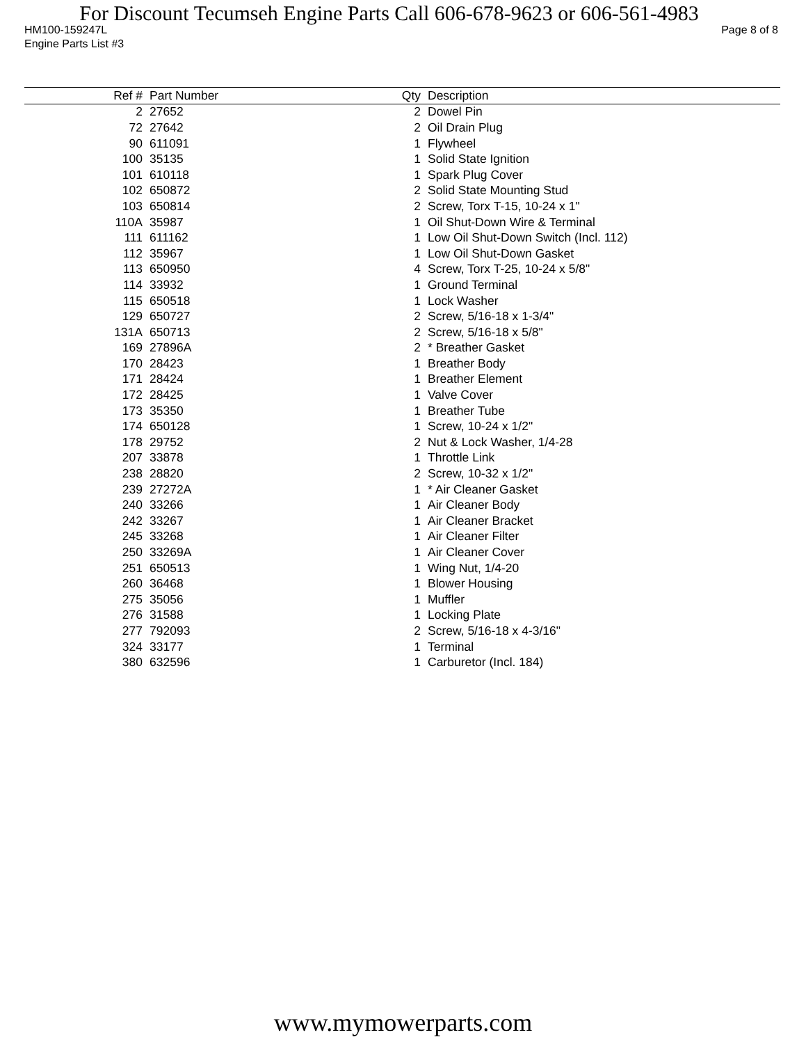For Discount Tecumseh Engine Parts Call 606-678-9623 or 606-561-4983
HM100-159247L Page 8 of 8
Engine Parts List #3
| Ref # | Part Number | Qty | Description |
| --- | --- | --- | --- |
| 2 | 27652 | 2 | Dowel Pin |
| 72 | 27642 | 2 | Oil Drain Plug |
| 90 | 611091 | 1 | Flywheel |
| 100 | 35135 | 1 | Solid State Ignition |
| 101 | 610118 | 1 | Spark Plug Cover |
| 102 | 650872 | 2 | Solid State Mounting Stud |
| 103 | 650814 | 2 | Screw, Torx T-15, 10-24 x 1" |
| 110A | 35987 | 1 | Oil Shut-Down Wire & Terminal |
| 111 | 611162 | 1 | Low Oil Shut-Down Switch (Incl. 112) |
| 112 | 35967 | 1 | Low Oil Shut-Down Gasket |
| 113 | 650950 | 4 | Screw, Torx T-25, 10-24 x 5/8" |
| 114 | 33932 | 1 | Ground Terminal |
| 115 | 650518 | 1 | Lock Washer |
| 129 | 650727 | 2 | Screw, 5/16-18 x 1-3/4" |
| 131A | 650713 | 2 | Screw, 5/16-18 x 5/8" |
| 169 | 27896A | 2 | * Breather Gasket |
| 170 | 28423 | 1 | Breather Body |
| 171 | 28424 | 1 | Breather Element |
| 172 | 28425 | 1 | Valve Cover |
| 173 | 35350 | 1 | Breather Tube |
| 174 | 650128 | 1 | Screw, 10-24 x 1/2" |
| 178 | 29752 | 2 | Nut & Lock Washer, 1/4-28 |
| 207 | 33878 | 1 | Throttle Link |
| 238 | 28820 | 2 | Screw, 10-32 x 1/2" |
| 239 | 27272A | 1 | * Air Cleaner Gasket |
| 240 | 33266 | 1 | Air Cleaner Body |
| 242 | 33267 | 1 | Air Cleaner Bracket |
| 245 | 33268 | 1 | Air Cleaner Filter |
| 250 | 33269A | 1 | Air Cleaner Cover |
| 251 | 650513 | 1 | Wing Nut, 1/4-20 |
| 260 | 36468 | 1 | Blower Housing |
| 275 | 35056 | 1 | Muffler |
| 276 | 31588 | 1 | Locking Plate |
| 277 | 792093 | 2 | Screw, 5/16-18 x 4-3/16" |
| 324 | 33177 | 1 | Terminal |
| 380 | 632596 | 1 | Carburetor (Incl. 184) |
www.mymowerparts.com